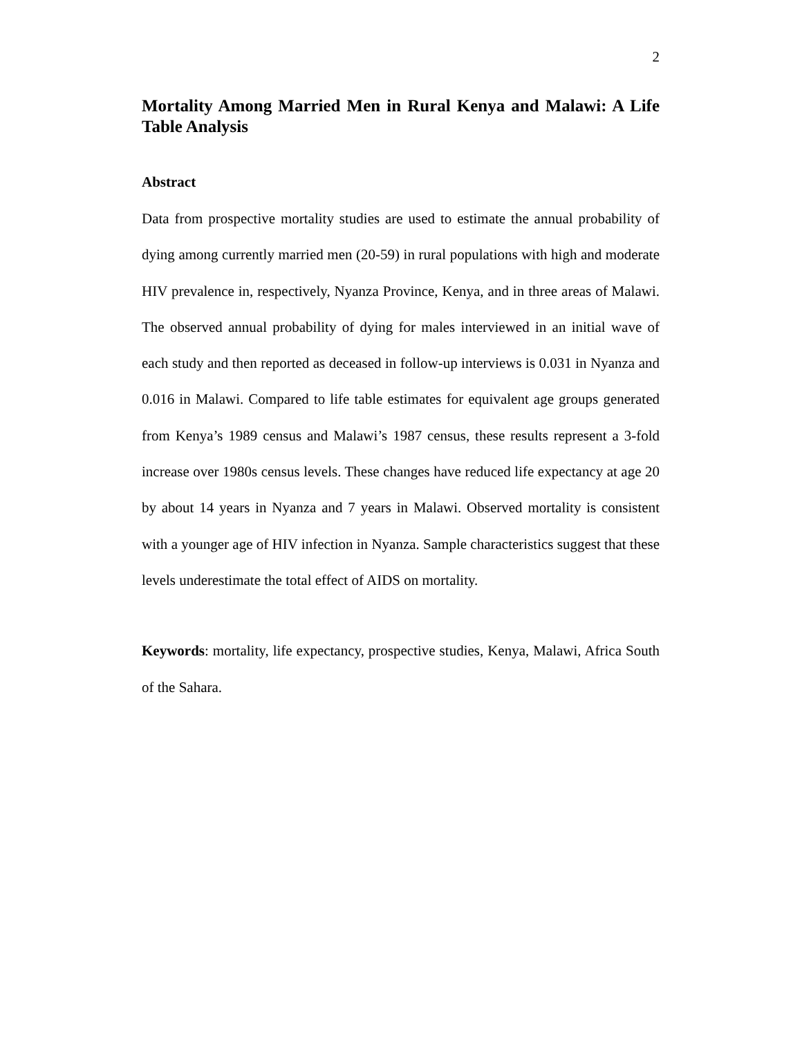2
Mortality Among Married Men in Rural Kenya and Malawi: A Life Table Analysis
Abstract
Data from prospective mortality studies are used to estimate the annual probability of dying among currently married men (20-59) in rural populations with high and moderate HIV prevalence in, respectively, Nyanza Province, Kenya, and in three areas of Malawi. The observed annual probability of dying for males interviewed in an initial wave of each study and then reported as deceased in follow-up interviews is 0.031 in Nyanza and 0.016 in Malawi. Compared to life table estimates for equivalent age groups generated from Kenya’s 1989 census and Malawi’s 1987 census, these results represent a 3-fold increase over 1980s census levels. These changes have reduced life expectancy at age 20 by about 14 years in Nyanza and 7 years in Malawi. Observed mortality is consistent with a younger age of HIV infection in Nyanza. Sample characteristics suggest that these levels underestimate the total effect of AIDS on mortality.
Keywords: mortality, life expectancy, prospective studies, Kenya, Malawi, Africa South of the Sahara.